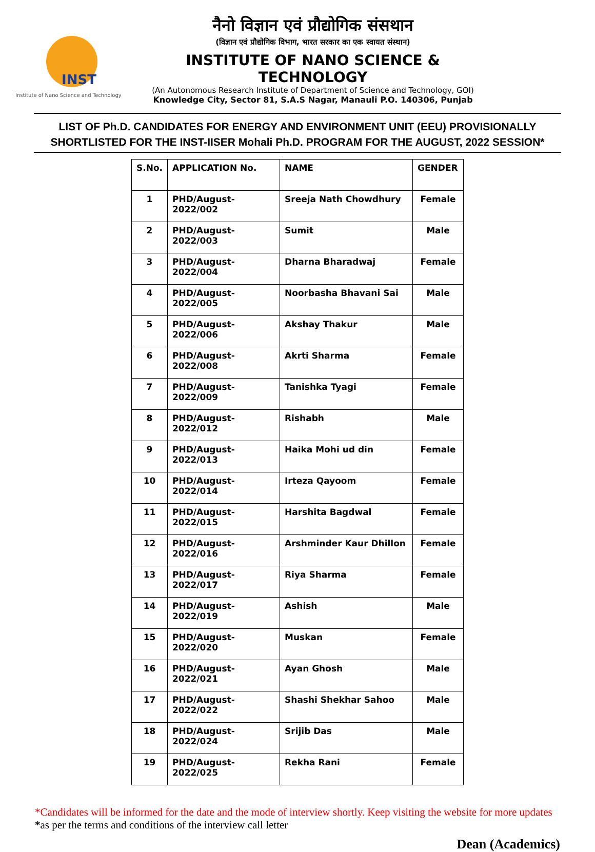INST
Institute of Nano Science and Technology
नैनो विज्ञान एवं प्रौद्योगिक संसथान
(विज्ञान एवं प्रौद्योगिक विभाग, भारत सरकार का एक स्वायत संस्थान)
INSTITUTE OF NANO SCIENCE & TECHNOLOGY
(An Autonomous Research Institute of Department of Science and Technology, GOI)
Knowledge City, Sector 81, S.A.S Nagar, Manauli P.O. 140306, Punjab
LIST OF Ph.D. CANDIDATES FOR ENERGY AND ENVIRONMENT UNIT (EEU) PROVISIONALLY SHORTLISTED FOR THE INST-IISER Mohali Ph.D. PROGRAM FOR THE AUGUST, 2022 SESSION*
| S.No. | APPLICATION No. | NAME | GENDER |
| --- | --- | --- | --- |
| 1 | PHD/August-2022/002 | Sreeja Nath Chowdhury | Female |
| 2 | PHD/August-2022/003 | Sumit | Male |
| 3 | PHD/August-2022/004 | Dharna Bharadwaj | Female |
| 4 | PHD/August-2022/005 | Noorbasha Bhavani Sai | Male |
| 5 | PHD/August-2022/006 | Akshay Thakur | Male |
| 6 | PHD/August-2022/008 | Akrti Sharma | Female |
| 7 | PHD/August-2022/009 | Tanishka Tyagi | Female |
| 8 | PHD/August-2022/012 | Rishabh | Male |
| 9 | PHD/August-2022/013 | Haika Mohi ud din | Female |
| 10 | PHD/August-2022/014 | Irteza Qayoom | Female |
| 11 | PHD/August-2022/015 | Harshita Bagdwal | Female |
| 12 | PHD/August-2022/016 | Arshminder Kaur Dhillon | Female |
| 13 | PHD/August-2022/017 | Riya Sharma | Female |
| 14 | PHD/August-2022/019 | Ashish | Male |
| 15 | PHD/August-2022/020 | Muskan | Female |
| 16 | PHD/August-2022/021 | Ayan Ghosh | Male |
| 17 | PHD/August-2022/022 | Shashi Shekhar Sahoo | Male |
| 18 | PHD/August-2022/024 | Srijib Das | Male |
| 19 | PHD/August-2022/025 | Rekha Rani | Female |
*Candidates will be informed for the date and the mode of interview shortly. Keep visiting the website for more updates
*as per the terms and conditions of the interview call letter
Dean (Academics)